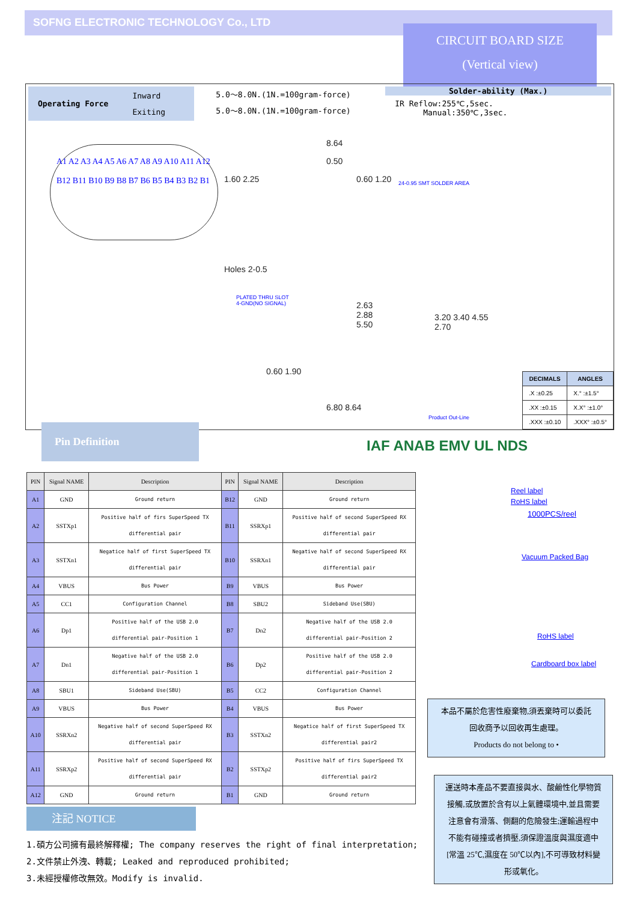SOFNG ELECTRONIC TECHNOLOGY Co., LTD
CIRCUIT BOARD SIZE
(Vertical view)
Operating Force Inward
Exiting
5.0～8.0N.(1N.=100gram-force)
5.0～8.0N.(1N.=100gram-force)
Solder-ability (Max.)
IR Reflow:255℃,5sec. Manual:350℃,3sec.
A1 A2 A3 A4 A5 A6 A7 A8 A9 A10 A11 A12
B12 B11 B10 B9 B8 B7 B6 B5 B4 B3 B2 B1
8.64
0.50
0.60 1.20 24-0.95 SMT SOLDER AREA
1.60 2.25
Holes 2-0.5
PLATED THRU SLOT
4-GND(NO SIGNAL)
2.63
2.88
5.50
3.20 3.40 4.55 2.70
0.60 1.90
6.80 8.64
Product Out-Line
| DECIMALS | ANGLES |
| --- | --- |
| .X :±0.25 | X.° :±1.5° |
| .XX :±0.15 | X.X° :±1.0° |
| .XXX :±0.10 | .XXX° :±0.5° |
Pin Definition
IAF ANAB EMV UL NDS
| PIN | Signal NAME | Description | PIN | Signal NAME | Description |
| --- | --- | --- | --- | --- | --- |
| A1 | GND | Ground return | B12 | GND | Ground return |
| A2 | SSTXp1 | Positive half of firs SuperSpeed TX differential pair | B11 | SSRXp1 | Positive half of second SuperSpeed RX differential pair |
| A3 | SSTXn1 | Negatice half of first SuperSpeed TX differential pair | B10 | SSRXn1 | Negative half of second SuperSpeed RX differential pair |
| A4 | VBUS | Bus Power | B9 | VBUS | Bus Power |
| A5 | CC1 | Configuration Channel | B8 | SBU2 | Sideband Use(SBU) |
| A6 | Dp1 | Positive half of the USB 2.0 differential pair-Position 1 | B7 | Dn2 | Negative half of the USB 2.0 differential pair-Position 2 |
| A7 | Dn1 | Negative half of the USB 2.0 differential pair-Position 1 | B6 | Dp2 | Positive half of the USB 2.0 differential pair-Position 2 |
| A8 | SBU1 | Sideband Use(SBU) | B5 | CC2 | Configuration Channel |
| A9 | VBUS | Bus Power | B4 | VBUS | Bus Power |
| A10 | SSRXn2 | Negative half of second SuperSpeed RX differential pair | B3 | SSTXn2 | Negatice half of first SuperSpeed TX differential pair2 |
| A11 | SSRXp2 | Positive half of second SuperSpeed RX differential pair | B2 | SSTXp2 | Positive half of firs SuperSpeed TX differential pair2 |
| A12 | GND | Ground return | B1 | GND | Ground return |
Reel label
RoHS label
1000PCS/reel
Vacuum Packed Bag
RoHS label
Cardboard box label
本品不屬於危害性廢棄物,須丟棄時可以委託
回收商予以回收再生處理。
Products do not belong to •
運送時本產品不要直接與水、酸鹼性化學物質
接觸,或放置於含有以上氣體環境中,並且需要
注意會有滑落、側翻的危險發生;運輸過程中
不能有碰撞或者擠壓,須保證溫度與濕度適中
[常溫 25℃,濕度在 50℃以內],不可導致材料變
形或氧化。
注記 NOTICE
1.碩方公司擁有最終解釋權; The company reserves the right of final interpretation;
2.文件禁止外洩、轉載; Leaked and reproduced prohibited;
3.未經授權修改無效。Modify is invalid.